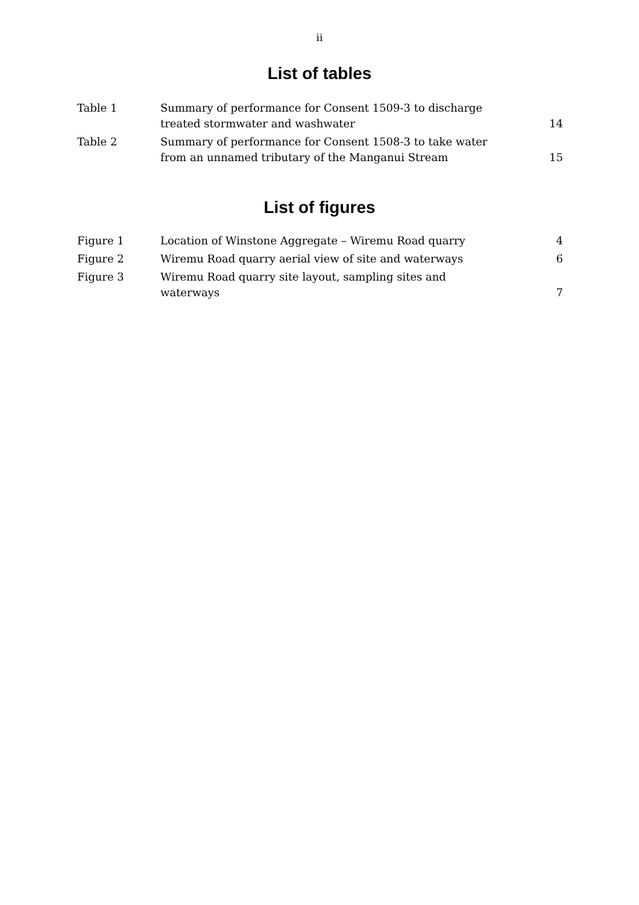ii
List of tables
| Table 1 | Summary of performance for Consent 1509-3 to discharge treated stormwater and washwater | 14 |
| Table 2 | Summary of performance for Consent 1508-3 to take water from an unnamed tributary of the Manganui Stream | 15 |
List of figures
| Figure 1 | Location of Winstone Aggregate – Wiremu Road quarry | 4 |
| Figure 2 | Wiremu Road quarry aerial view of site and waterways | 6 |
| Figure 3 | Wiremu Road quarry site layout, sampling sites and waterways | 7 |